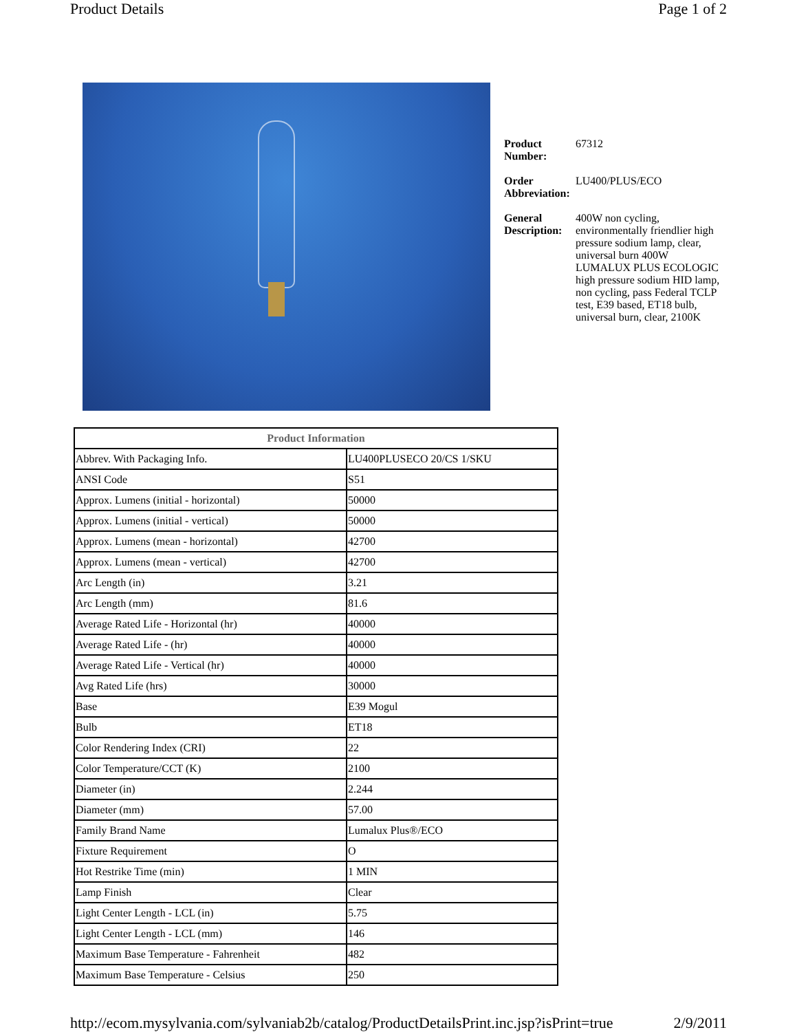Product Details Page 1 of 2
Product Number: 67312
Order Abbreviation: LU400/PLUS/ECO
General Description: 400W non cycling, environmentally friendlier high pressure sodium lamp, clear, universal burn 400W LUMALUX PLUS ECOLOGIC high pressure sodium HID lamp, non cycling, pass Federal TCLP test, E39 based, ET18 bulb, universal burn, clear, 2100K
| Product Information | |
| --- | --- |
| Abbrev. With Packaging Info. | LU400PLUSECO 20/CS 1/SKU |
| ANSI Code | S51 |
| Approx. Lumens (initial - horizontal) | 50000 |
| Approx. Lumens (initial - vertical) | 50000 |
| Approx. Lumens (mean - horizontal) | 42700 |
| Approx. Lumens (mean - vertical) | 42700 |
| Arc Length (in) | 3.21 |
| Arc Length (mm) | 81.6 |
| Average Rated Life - Horizontal (hr) | 40000 |
| Average Rated Life - (hr) | 40000 |
| Average Rated Life - Vertical (hr) | 40000 |
| Avg Rated Life (hrs) | 30000 |
| Base | E39 Mogul |
| Bulb | ET18 |
| Color Rendering Index (CRI) | 22 |
| Color Temperature/CCT (K) | 2100 |
| Diameter (in) | 2.244 |
| Diameter (mm) | 57.00 |
| Family Brand Name | Lumalux Plus®/ECO |
| Fixture Requirement | O |
| Hot Restrike Time (min) | 1 MIN |
| Lamp Finish | Clear |
| Light Center Length - LCL (in) | 5.75 |
| Light Center Length - LCL (mm) | 146 |
| Maximum Base Temperature - Fahrenheit | 482 |
| Maximum Base Temperature - Celsius | 250 |
http://ecom.mysylvania.com/sylvaniab2b/catalog/ProductDetailsPrint.inc.jsp?isPrint=true 2/9/2011